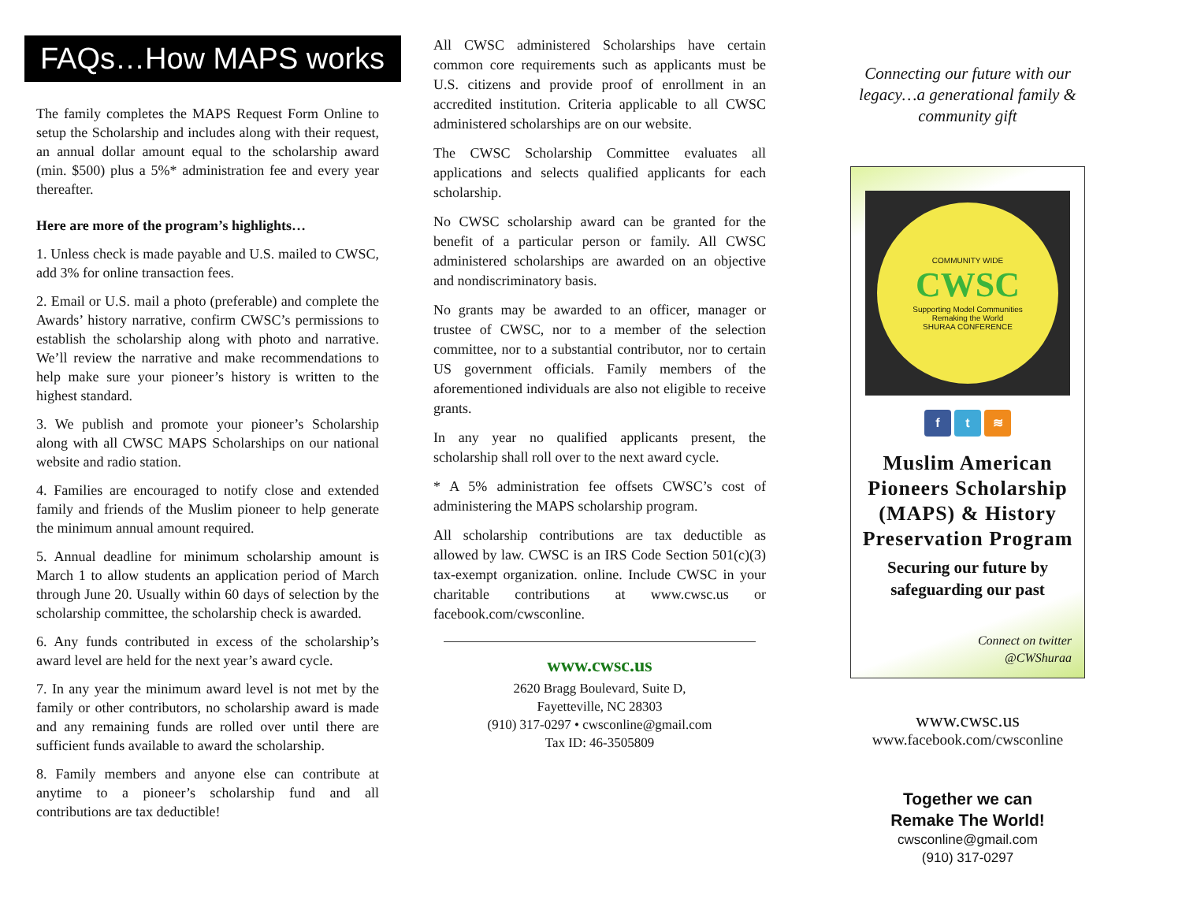FAQs…How MAPS works
The family completes the MAPS Request Form Online to setup the Scholarship and includes along with their request, an annual dollar amount equal to the scholarship award (min. $500) plus a 5%* administration fee and every year thereafter.
Here are more of the program’s highlights…
1. Unless check is made payable and U.S. mailed to CWSC, add 3% for online transaction fees.
2. Email or U.S. mail a photo (preferable) and complete the Awards’ history narrative, confirm CWSC’s permissions to establish the scholarship along with photo and narrative. We’ll review the narrative and make recommendations to help make sure your pioneer’s history is written to the highest standard.
3. We publish and promote your pioneer’s Scholarship along with all CWSC MAPS Scholarships on our national website and radio station.
4. Families are encouraged to notify close and extended family and friends of the Muslim pioneer to help generate the minimum annual amount required.
5. Annual deadline for minimum scholarship amount is March 1 to allow students an application period of March through June 20. Usually within 60 days of selection by the scholarship committee, the scholarship check is awarded.
6. Any funds contributed in excess of the scholarship’s award level are held for the next year’s award cycle.
7. In any year the minimum award level is not met by the family or other contributors, no scholarship award is made and any remaining funds are rolled over until there are sufficient funds available to award the scholarship.
8. Family members and anyone else can contribute at anytime to a pioneer’s scholarship fund and all contributions are tax deductible!
All CWSC administered Scholarships have certain common core requirements such as applicants must be U.S. citizens and provide proof of enrollment in an accredited institution. Criteria applicable to all CWSC administered scholarships are on our website.
The CWSC Scholarship Committee evaluates all applications and selects qualified applicants for each scholarship.
No CWSC scholarship award can be granted for the benefit of a particular person or family. All CWSC administered scholarships are awarded on an objective and nondiscriminatory basis.
No grants may be awarded to an officer, manager or trustee of CWSC, nor to a member of the selection committee, nor to a substantial contributor, nor to certain US government officials. Family members of the aforementioned individuals are also not eligible to receive grants.
In any year no qualified applicants present, the scholarship shall roll over to the next award cycle.
* A 5% administration fee offsets CWSC’s cost of administering the MAPS scholarship program.
All scholarship contributions are tax deductible as allowed by law. CWSC is an IRS Code Section 501(c)(3) tax-exempt organization. online. Include CWSC in your charitable contributions at www.cwsc.us or facebook.com/cwsconline.
www.cwsc.us
2620 Bragg Boulevard, Suite D,
Fayetteville, NC 28303
(910) 317-0297 • cwsconline@gmail.com
Tax ID: 46-3505809
Connecting our future with our legacy…a generational family & community gift
COMMUNITY WIDE
CWSC
Supporting Model Communities
Remaking the World
SHURAA CONFERENCE
f t ≋
Muslim American Pioneers Scholarship (MAPS) & History Preservation Program
Securing our future by safeguarding our past
Connect on twitter
@CWShuraa
www.cwsc.us
www.facebook.com/cwsconline
Together we can
Remake The World!
cwsconline@gmail.com
(910) 317-0297